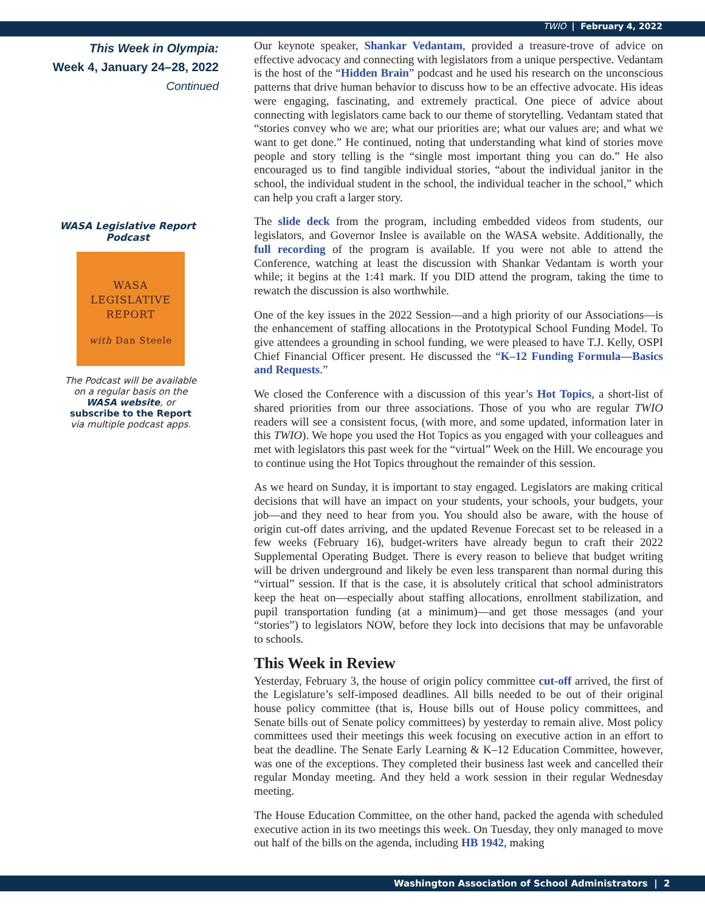TWIO | February 4, 2022
This Week in Olympia:
Week 4, January 24–28, 2022
Continued
WASA Legislative Report Podcast
WASA
LEGISLATIVE
REPORT
with Dan Steele
The Podcast will be available
on a regular basis on the
WASA website, or
subscribe to the Report
via multiple podcast apps.
Our keynote speaker, Shankar Vedantam, provided a treasure-trove of advice on effective advocacy and connecting with legislators from a unique perspective. Vedantam is the host of the “Hidden Brain” podcast and he used his research on the unconscious patterns that drive human behavior to discuss how to be an effective advocate. His ideas were engaging, fascinating, and extremely practical. One piece of advice about connecting with legislators came back to our theme of storytelling. Vedantam stated that “stories convey who we are; what our priorities are; what our values are; and what we want to get done.” He continued, noting that understanding what kind of stories move people and story telling is the “single most important thing you can do.” He also encouraged us to find tangible individual stories, “about the individual janitor in the school, the individual student in the school, the individual teacher in the school,” which can help you craft a larger story.
The slide deck from the program, including embedded videos from students, our legislators, and Governor Inslee is available on the WASA website. Additionally, the full recording of the program is available. If you were not able to attend the Conference, watching at least the discussion with Shankar Vedantam is worth your while; it begins at the 1:41 mark. If you DID attend the program, taking the time to rewatch the discussion is also worthwhile.
One of the key issues in the 2022 Session—and a high priority of our Associations—is the enhancement of staffing allocations in the Prototypical School Funding Model. To give attendees a grounding in school funding, we were pleased to have T.J. Kelly, OSPI Chief Financial Officer present. He discussed the “K–12 Funding Formula—Basics and Requests.”
We closed the Conference with a discussion of this year’s Hot Topics, a short-list of shared priorities from our three associations. Those of you who are regular TWIO readers will see a consistent focus, (with more, and some updated, information later in this TWIO). We hope you used the Hot Topics as you engaged with your colleagues and met with legislators this past week for the “virtual” Week on the Hill. We encourage you to continue using the Hot Topics throughout the remainder of this session.
As we heard on Sunday, it is important to stay engaged. Legislators are making critical decisions that will have an impact on your students, your schools, your budgets, your job—and they need to hear from you. You should also be aware, with the house of origin cut-off dates arriving, and the updated Revenue Forecast set to be released in a few weeks (February 16), budget-writers have already begun to craft their 2022 Supplemental Operating Budget. There is every reason to believe that budget writing will be driven underground and likely be even less transparent than normal during this “virtual” session. If that is the case, it is absolutely critical that school administrators keep the heat on—especially about staffing allocations, enrollment stabilization, and pupil transportation funding (at a minimum)—and get those messages (and your “stories”) to legislators NOW, before they lock into decisions that may be unfavorable to schools.
This Week in Review
Yesterday, February 3, the house of origin policy committee cut-off arrived, the first of the Legislature’s self-imposed deadlines. All bills needed to be out of their original house policy committee (that is, House bills out of House policy committees, and Senate bills out of Senate policy committees) by yesterday to remain alive. Most policy committees used their meetings this week focusing on executive action in an effort to beat the deadline. The Senate Early Learning & K–12 Education Committee, however, was one of the exceptions. They completed their business last week and cancelled their regular Monday meeting. And they held a work session in their regular Wednesday meeting.
The House Education Committee, on the other hand, packed the agenda with scheduled executive action in its two meetings this week. On Tuesday, they only managed to move out half of the bills on the agenda, including HB 1942, making
Washington Association of School Administrators | 2